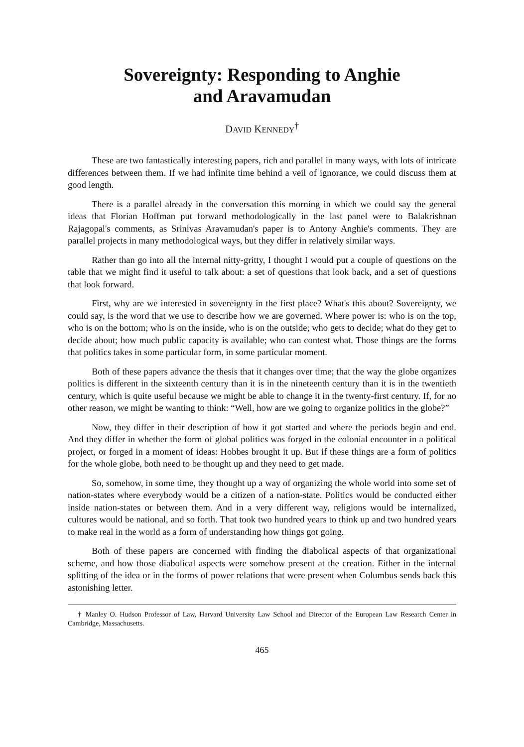Sovereignty: Responding to Anghie
and Aravamudan
DAVID KENNEDY<sup>†</sup>
These are two fantastically interesting papers, rich and parallel in many ways, with lots of intricate differences between them. If we had infinite time behind a veil of ignorance, we could discuss them at good length.
There is a parallel already in the conversation this morning in which we could say the general ideas that Florian Hoffman put forward methodologically in the last panel were to Balakrishnan Rajagopal's comments, as Srinivas Aravamudan's paper is to Antony Anghie's comments. They are parallel projects in many methodological ways, but they differ in relatively similar ways.
Rather than go into all the internal nitty-gritty, I thought I would put a couple of questions on the table that we might find it useful to talk about: a set of questions that look back, and a set of questions that look forward.
First, why are we interested in sovereignty in the first place? What's this about? Sovereignty, we could say, is the word that we use to describe how we are governed. Where power is: who is on the top, who is on the bottom; who is on the inside, who is on the outside; who gets to decide; what do they get to decide about; how much public capacity is available; who can contest what. Those things are the forms that politics takes in some particular form, in some particular moment.
Both of these papers advance the thesis that it changes over time; that the way the globe organizes politics is different in the sixteenth century than it is in the nineteenth century than it is in the twentieth century, which is quite useful because we might be able to change it in the twenty-first century. If, for no other reason, we might be wanting to think: “Well, how are we going to organize politics in the globe?”
Now, they differ in their description of how it got started and where the periods begin and end. And they differ in whether the form of global politics was forged in the colonial encounter in a political project, or forged in a moment of ideas: Hobbes brought it up. But if these things are a form of politics for the whole globe, both need to be thought up and they need to get made.
So, somehow, in some time, they thought up a way of organizing the whole world into some set of nation-states where everybody would be a citizen of a nation-state. Politics would be conducted either inside nation-states or between them. And in a very different way, religions would be internalized, cultures would be national, and so forth. That took two hundred years to think up and two hundred years to make real in the world as a form of understanding how things got going.
Both of these papers are concerned with finding the diabolical aspects of that organizational scheme, and how those diabolical aspects were somehow present at the creation. Either in the internal splitting of the idea or in the forms of power relations that were present when Columbus sends back this astonishing letter.
† Manley O. Hudson Professor of Law, Harvard University Law School and Director of the European Law Research Center in Cambridge, Massachusetts.
465